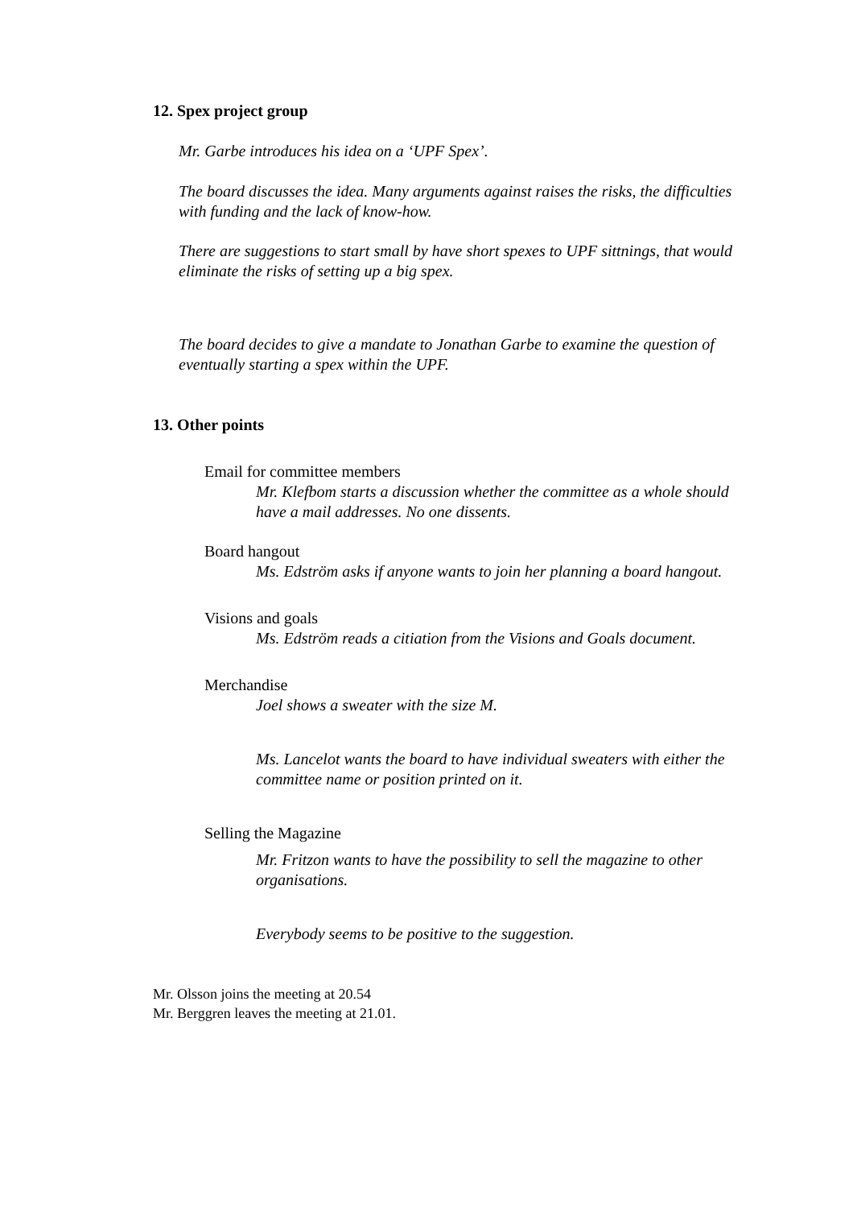12. Spex project group
Mr. Garbe introduces his idea on a ‘UPF Spex’.
The board discusses the idea. Many arguments against raises the risks, the difficulties with funding and the lack of know-how.
There are suggestions to start small by have short spexes to UPF sittnings, that would eliminate the risks of setting up a big spex.
The board decides to give a mandate to Jonathan Garbe to examine the question of eventually starting a spex within the UPF.
13. Other points
Email for committee members
Mr. Klefbom starts a discussion whether the committee as a whole should have a mail addresses. No one dissents.
Board hangout
Ms. Edström asks if anyone wants to join her planning a board hangout.
Visions and goals
Ms. Edström reads a citiation from the Visions and Goals document.
Merchandise
Joel shows a sweater with the size M.
Ms. Lancelot wants the board to have individual sweaters with either the committee name or position printed on it.
Selling the Magazine
Mr. Fritzon wants to have the possibility to sell the magazine to other organisations.
Everybody seems to be positive to the suggestion.
Mr. Olsson joins the meeting at 20.54
Mr. Berggren leaves the meeting at 21.01.